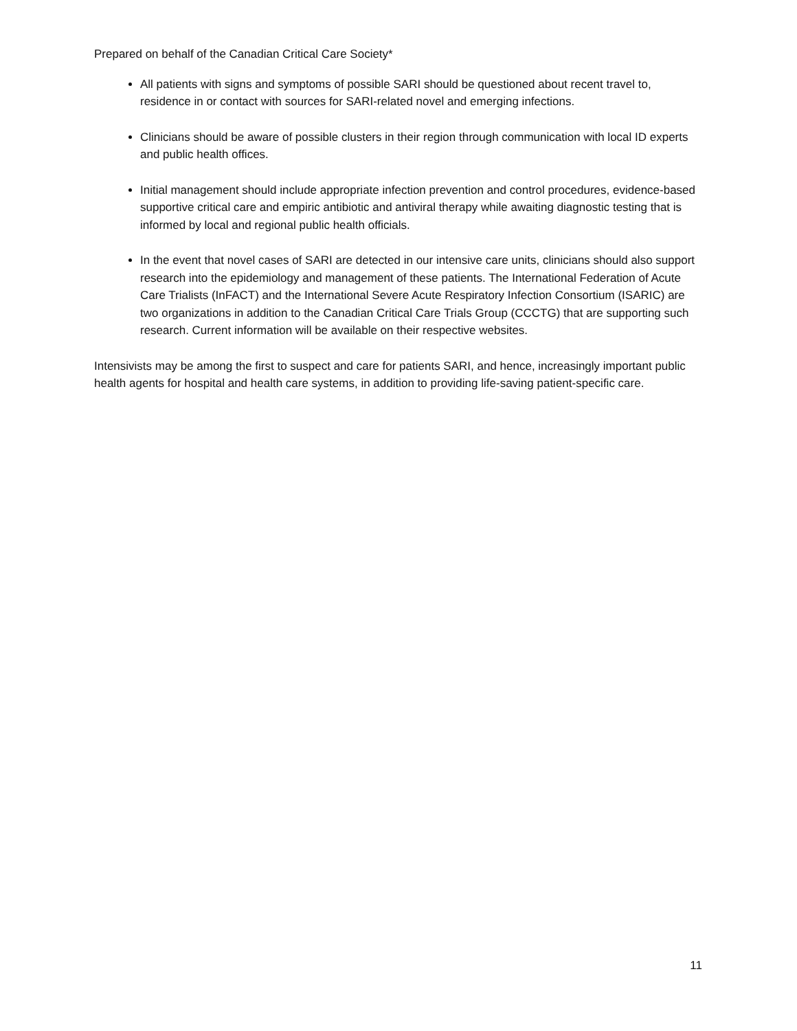Prepared on behalf of the Canadian Critical Care Society*
All patients with signs and symptoms of possible SARI should be questioned about recent travel to, residence in or contact with sources for SARI-related novel and emerging infections.
Clinicians should be aware of possible clusters in their region through communication with local ID experts and public health offices.
Initial management should include appropriate infection prevention and control procedures, evidence-based supportive critical care and empiric antibiotic and antiviral therapy while awaiting diagnostic testing that is informed by local and regional public health officials.
In the event that novel cases of SARI are detected in our intensive care units, clinicians should also support research into the epidemiology and management of these patients. The International Federation of Acute Care Trialists (InFACT) and the International Severe Acute Respiratory Infection Consortium (ISARIC) are two organizations in addition to the Canadian Critical Care Trials Group (CCCTG) that are supporting such research. Current information will be available on their respective websites.
Intensivists may be among the first to suspect and care for patients SARI, and hence, increasingly important public health agents for hospital and health care systems, in addition to providing life-saving patient-specific care.
11